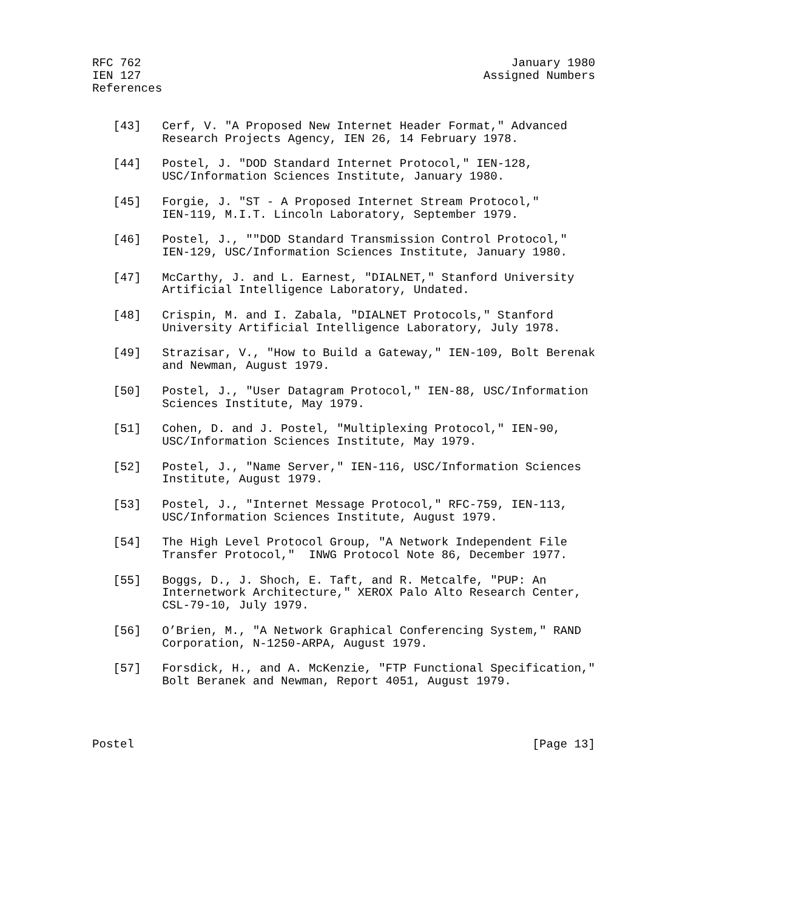RFC 762                                                     January 1980
IEN 127                                                 Assigned Numbers
References


   [43]   Cerf, V. "A Proposed New Internet Header Format," Advanced
          Research Projects Agency, IEN 26, 14 February 1978.

   [44]   Postel, J. "DOD Standard Internet Protocol," IEN-128,
          USC/Information Sciences Institute, January 1980.

   [45]   Forgie, J. "ST - A Proposed Internet Stream Protocol,"
          IEN-119, M.I.T. Lincoln Laboratory, September 1979.

   [46]   Postel, J., ""DOD Standard Transmission Control Protocol,"
          IEN-129, USC/Information Sciences Institute, January 1980.

   [47]   McCarthy, J. and L. Earnest, "DIALNET," Stanford University
          Artificial Intelligence Laboratory, Undated.

   [48]   Crispin, M. and I. Zabala, "DIALNET Protocols," Stanford
          University Artificial Intelligence Laboratory, July 1978.

   [49]   Strazisar, V., "How to Build a Gateway," IEN-109, Bolt Berenak
          and Newman, August 1979.

   [50]   Postel, J., "User Datagram Protocol," IEN-88, USC/Information
          Sciences Institute, May 1979.

   [51]   Cohen, D. and J. Postel, "Multiplexing Protocol," IEN-90,
          USC/Information Sciences Institute, May 1979.

   [52]   Postel, J., "Name Server," IEN-116, USC/Information Sciences
          Institute, August 1979.

   [53]   Postel, J., "Internet Message Protocol," RFC-759, IEN-113,
          USC/Information Sciences Institute, August 1979.

   [54]   The High Level Protocol Group, "A Network Independent File
          Transfer Protocol,"  INWG Protocol Note 86, December 1977.

   [55]   Boggs, D., J. Shoch, E. Taft, and R. Metcalfe, "PUP: An
          Internetwork Architecture," XEROX Palo Alto Research Center,
          CSL-79-10, July 1979.

   [56]   O’Brien, M., "A Network Graphical Conferencing System," RAND
          Corporation, N-1250-ARPA, August 1979.

   [57]   Forsdick, H., and A. McKenzie, "FTP Functional Specification,"
          Bolt Beranek and Newman, Report 4051, August 1979.




Postel                                                         [Page 13]